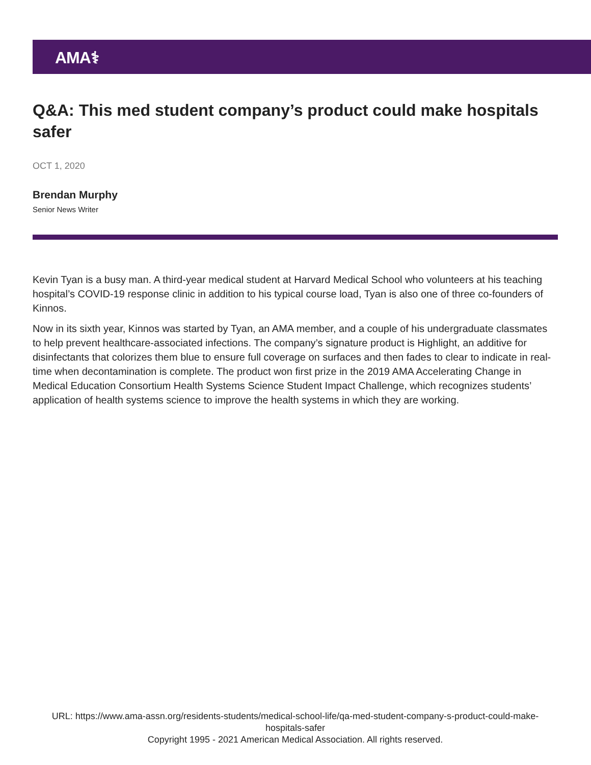AMA⚕
Q&A: This med student company’s product could make hospitals safer
OCT 1, 2020
Brendan Murphy
Senior News Writer
Kevin Tyan is a busy man. A third-year medical student at Harvard Medical School who volunteers at his teaching hospital’s COVID-19 response clinic in addition to his typical course load, Tyan is also one of three co-founders of Kinnos.
Now in its sixth year, Kinnos was started by Tyan, an AMA member, and a couple of his undergraduate classmates to help prevent healthcare-associated infections. The company’s signature product is Highlight, an additive for disinfectants that colorizes them blue to ensure full coverage on surfaces and then fades to clear to indicate in real-time when decontamination is complete. The product won first prize in the 2019 AMA Accelerating Change in Medical Education Consortium Health Systems Science Student Impact Challenge, which recognizes students’ application of health systems science to improve the health systems in which they are working.
URL: https://www.ama-assn.org/residents-students/medical-school-life/qa-med-student-company-s-product-could-make-hospitals-safer
Copyright 1995 - 2021 American Medical Association. All rights reserved.